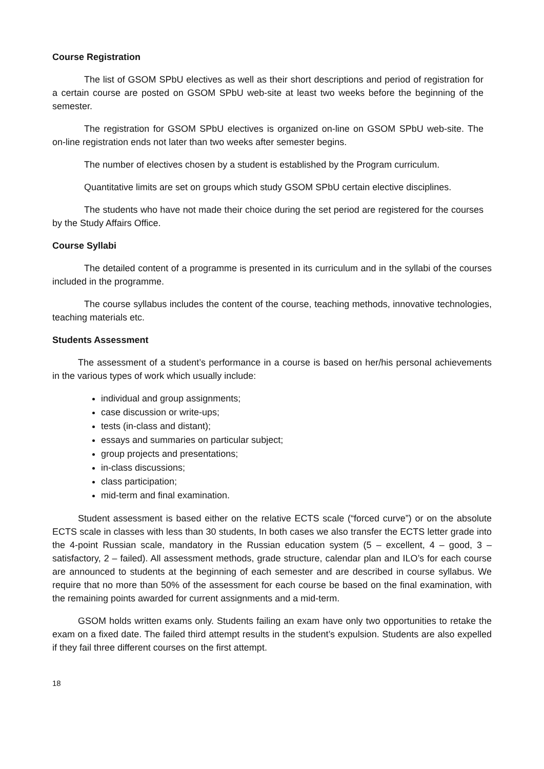Course Registration
The list of GSOM SPbU electives as well as their short descriptions and period of registration for a certain course are posted on GSOM SPbU web-site at least two weeks before the beginning of the semester.
The registration for GSOM SPbU electives is organized on-line on GSOM SPbU web-site. The on-line registration ends not later than two weeks after semester begins.
The number of electives chosen by a student is established by the Program curriculum.
Quantitative limits are set on groups which study GSOM SPbU certain elective disciplines.
The students who have not made their choice during the set period are registered for the courses by the Study Affairs Office.
Course Syllabi
The detailed content of a programme is presented in its curriculum and in the syllabi of the courses included in the programme.
The course syllabus includes the content of the course, teaching methods, innovative technologies, teaching materials etc.
Students Assessment
The assessment of a student’s performance in a course is based on her/his personal achievements in the various types of work which usually include:
individual and group assignments;
case discussion or write-ups;
tests (in-class and distant);
essays and summaries on particular subject;
group projects and presentations;
in-class discussions;
class participation;
mid-term and final examination.
Student assessment is based either on the relative ECTS scale (“forced curve”) or on the absolute ECTS scale in classes with less than 30 students, In both cases we also transfer the ECTS letter grade into the 4-point Russian scale, mandatory in the Russian education system (5 – excellent, 4 – good, 3 – satisfactory, 2 – failed). All assessment methods, grade structure, calendar plan and ILO’s for each course are announced to students at the beginning of each semester and are described in course syllabus. We require that no more than 50% of the assessment for each course be based on the final examination, with the remaining points awarded for current assignments and a mid-term.
GSOM holds written exams only. Students failing an exam have only two opportunities to retake the exam on a fixed date. The failed third attempt results in the student’s expulsion. Students are also expelled if they fail three different courses on the first attempt.
18